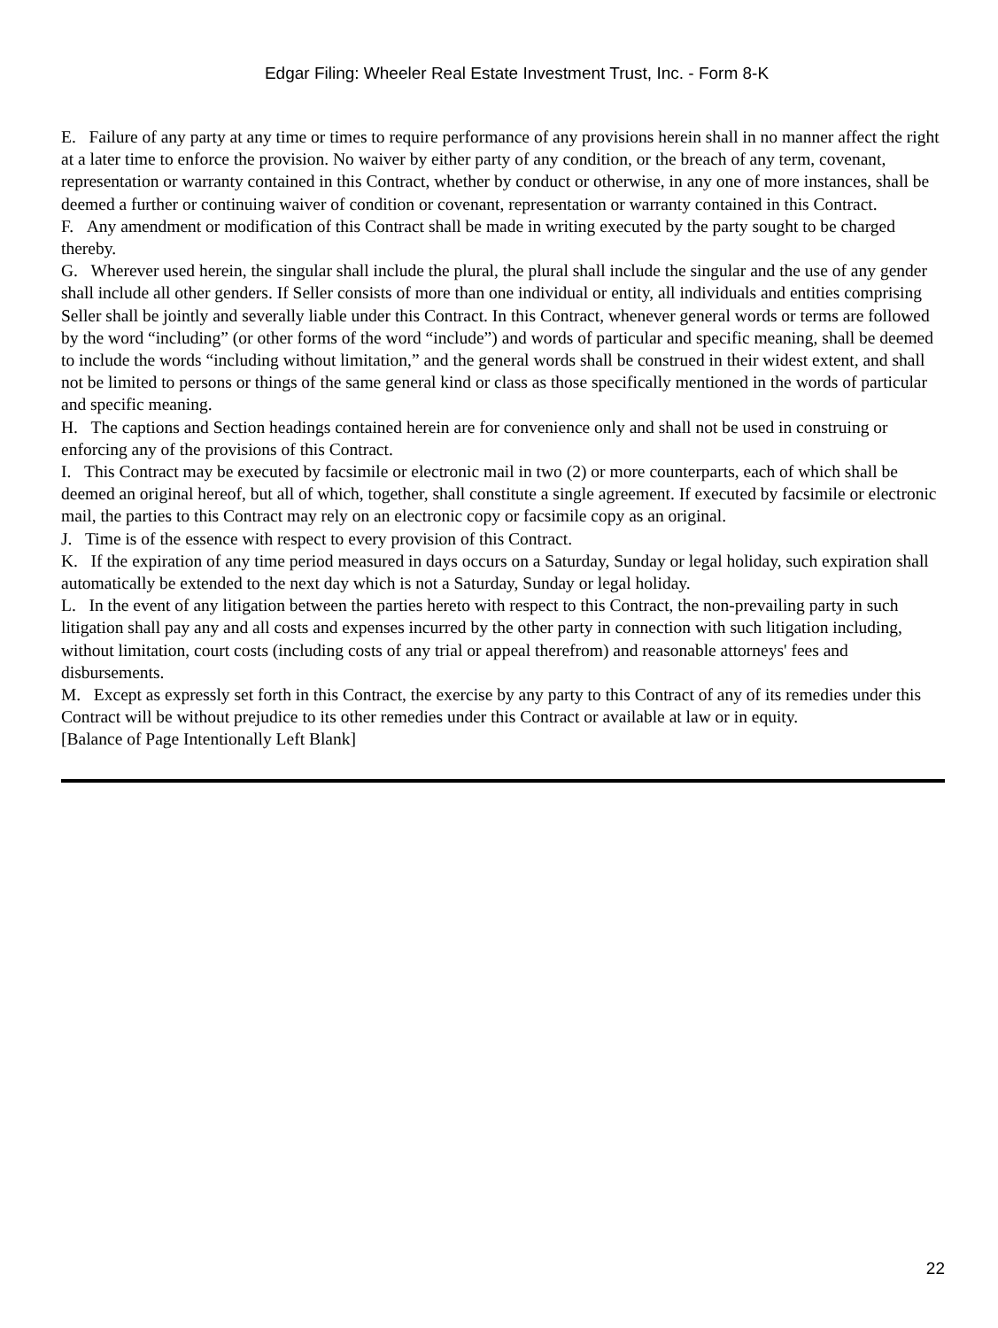Edgar Filing: Wheeler Real Estate Investment Trust, Inc. - Form 8-K
E. Failure of any party at any time or times to require performance of any provisions herein shall in no manner affect the right at a later time to enforce the provision. No waiver by either party of any condition, or the breach of any term, covenant, representation or warranty contained in this Contract, whether by conduct or otherwise, in any one of more instances, shall be deemed a further or continuing waiver of condition or covenant, representation or warranty contained in this Contract.
F. Any amendment or modification of this Contract shall be made in writing executed by the party sought to be charged thereby.
G. Wherever used herein, the singular shall include the plural, the plural shall include the singular and the use of any gender shall include all other genders. If Seller consists of more than one individual or entity, all individuals and entities comprising Seller shall be jointly and severally liable under this Contract. In this Contract, whenever general words or terms are followed by the word “including” (or other forms of the word “include”) and words of particular and specific meaning, shall be deemed to include the words “including without limitation,” and the general words shall be construed in their widest extent, and shall not be limited to persons or things of the same general kind or class as those specifically mentioned in the words of particular and specific meaning.
H. The captions and Section headings contained herein are for convenience only and shall not be used in construing or enforcing any of the provisions of this Contract.
I. This Contract may be executed by facsimile or electronic mail in two (2) or more counterparts, each of which shall be deemed an original hereof, but all of which, together, shall constitute a single agreement. If executed by facsimile or electronic mail, the parties to this Contract may rely on an electronic copy or facsimile copy as an original.
J. Time is of the essence with respect to every provision of this Contract.
K. If the expiration of any time period measured in days occurs on a Saturday, Sunday or legal holiday, such expiration shall automatically be extended to the next day which is not a Saturday, Sunday or legal holiday.
L. In the event of any litigation between the parties hereto with respect to this Contract, the non-prevailing party in such litigation shall pay any and all costs and expenses incurred by the other party in connection with such litigation including, without limitation, court costs (including costs of any trial or appeal therefrom) and reasonable attorneys' fees and disbursements.
M. Except as expressly set forth in this Contract, the exercise by any party to this Contract of any of its remedies under this Contract will be without prejudice to its other remedies under this Contract or available at law or in equity.
[Balance of Page Intentionally Left Blank]
22